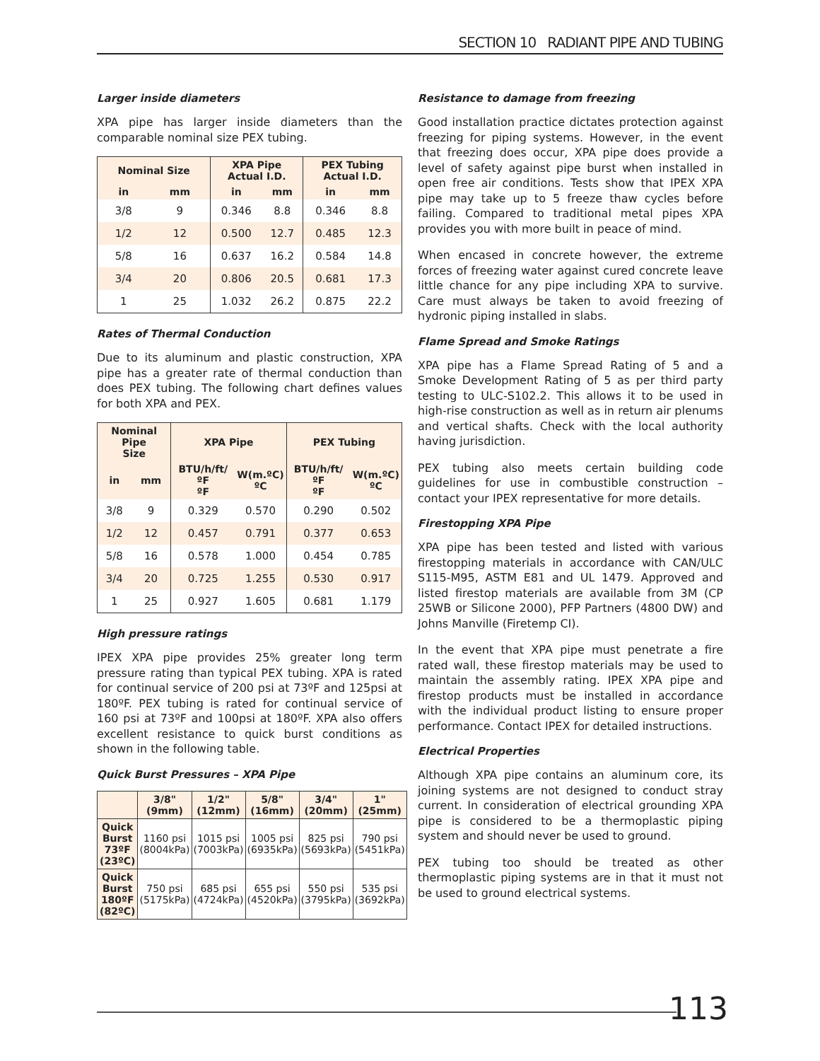SECTION 10 RADIANT PIPE AND TUBING
Larger inside diameters
XPA pipe has larger inside diameters than the comparable nominal size PEX tubing.
| Nominal Size | | XPA Pipe Actual I.D. | | PEX Tubing Actual I.D. | |
| --- | --- | --- | --- | --- | --- |
| in | mm | in | mm | in | mm |
| 3/8 | 9 | 0.346 | 8.8 | 0.346 | 8.8 |
| 1/2 | 12 | 0.500 | 12.7 | 0.485 | 12.3 |
| 5/8 | 16 | 0.637 | 16.2 | 0.584 | 14.8 |
| 3/4 | 20 | 0.806 | 20.5 | 0.681 | 17.3 |
| 1 | 25 | 1.032 | 26.2 | 0.875 | 22.2 |
Rates of Thermal Conduction
Due to its aluminum and plastic construction, XPA pipe has a greater rate of thermal conduction than does PEX tubing. The following chart defines values for both XPA and PEX.
| Nominal Pipe Size | | XPA Pipe | | PEX Tubing | |
| --- | --- | --- | --- | --- | --- |
| in | mm | BTU/h/ft/ºF ºF | W(m.ºC) ºC | BTU/h/ft/ºF ºF | W(m.ºC) ºC |
| 3/8 | 9 | 0.329 | 0.570 | 0.290 | 0.502 |
| 1/2 | 12 | 0.457 | 0.791 | 0.377 | 0.653 |
| 5/8 | 16 | 0.578 | 1.000 | 0.454 | 0.785 |
| 3/4 | 20 | 0.725 | 1.255 | 0.530 | 0.917 |
| 1 | 25 | 0.927 | 1.605 | 0.681 | 1.179 |
High pressure ratings
IPEX XPA pipe provides 25% greater long term pressure rating than typical PEX tubing. XPA is rated for continual service of 200 psi at 73ºF and 125psi at 180ºF. PEX tubing is rated for continual service of 160 psi at 73ºF and 100psi at 180ºF. XPA also offers excellent resistance to quick burst conditions as shown in the following table.
Quick Burst Pressures – XPA Pipe
| | 3/8" (9mm) | 1/2" (12mm) | 5/8" (16mm) | 3/4" (20mm) | 1" (25mm) |
| --- | --- | --- | --- | --- | --- |
| Quick Burst 73ºF (23ºC) | 1160 psi (8004kPa) | 1015 psi (7003kPa) | 1005 psi (6935kPa) | 825 psi (5693kPa) | 790 psi (5451kPa) |
| Quick Burst 180ºF (82ºC) | 750 psi (5175kPa) | 685 psi (4724kPa) | 655 psi (4520kPa) | 550 psi (3795kPa) | 535 psi (3692kPa) |
Resistance to damage from freezing
Good installation practice dictates protection against freezing for piping systems. However, in the event that freezing does occur, XPA pipe does provide a level of safety against pipe burst when installed in open free air conditions. Tests show that IPEX XPA pipe may take up to 5 freeze thaw cycles before failing. Compared to traditional metal pipes XPA provides you with more built in peace of mind.
When encased in concrete however, the extreme forces of freezing water against cured concrete leave little chance for any pipe including XPA to survive. Care must always be taken to avoid freezing of hydronic piping installed in slabs.
Flame Spread and Smoke Ratings
XPA pipe has a Flame Spread Rating of 5 and a Smoke Development Rating of 5 as per third party testing to ULC-S102.2. This allows it to be used in high-rise construction as well as in return air plenums and vertical shafts. Check with the local authority having jurisdiction.
PEX tubing also meets certain building code guidelines for use in combustible construction – contact your IPEX representative for more details.
Firestopping XPA Pipe
XPA pipe has been tested and listed with various firestopping materials in accordance with CAN/ULC S115-M95, ASTM E81 and UL 1479. Approved and listed firestop materials are available from 3M (CP 25WB or Silicone 2000), PFP Partners (4800 DW) and Johns Manville (Firetemp CI).
In the event that XPA pipe must penetrate a fire rated wall, these firestop materials may be used to maintain the assembly rating. IPEX XPA pipe and firestop products must be installed in accordance with the individual product listing to ensure proper performance. Contact IPEX for detailed instructions.
Electrical Properties
Although XPA pipe contains an aluminum core, its joining systems are not designed to conduct stray current. In consideration of electrical grounding XPA pipe is considered to be a thermoplastic piping system and should never be used to ground.
PEX tubing too should be treated as other thermoplastic piping systems are in that it must not be used to ground electrical systems.
113